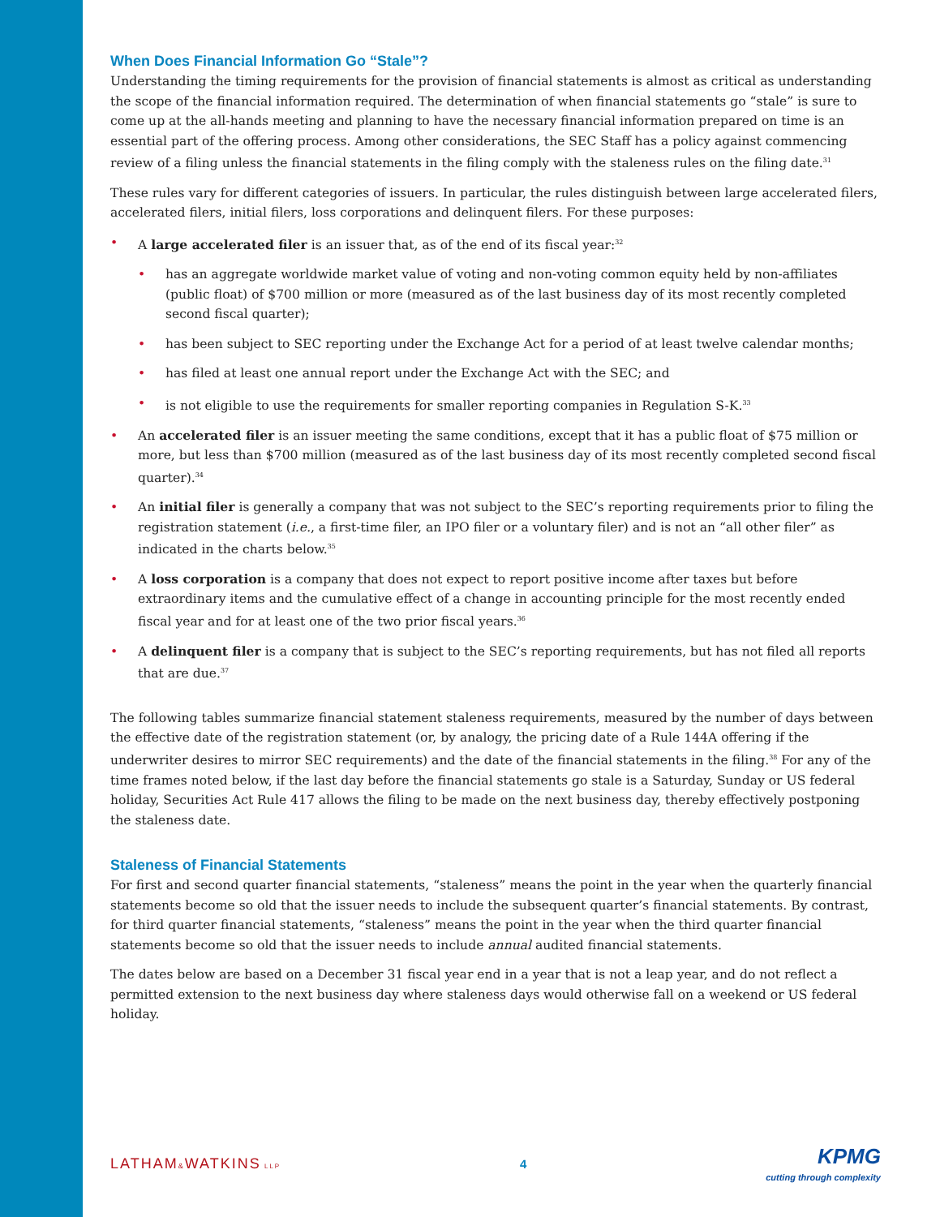When Does Financial Information Go “Stale”?
Understanding the timing requirements for the provision of financial statements is almost as critical as understanding the scope of the financial information required. The determination of when financial statements go “stale” is sure to come up at the all-hands meeting and planning to have the necessary financial information prepared on time is an essential part of the offering process. Among other considerations, the SEC Staff has a policy against commencing review of a filing unless the financial statements in the filing comply with the staleness rules on the filing date.<sup>31</sup>
These rules vary for different categories of issuers. In particular, the rules distinguish between large accelerated filers, accelerated filers, initial filers, loss corporations and delinquent filers. For these purposes:
• A large accelerated filer is an issuer that, as of the end of its fiscal year:<sup>32</sup>
• has an aggregate worldwide market value of voting and non-voting common equity held by non-affiliates (public float) of $700 million or more (measured as of the last business day of its most recently completed second fiscal quarter);
• has been subject to SEC reporting under the Exchange Act for a period of at least twelve calendar months;
• has filed at least one annual report under the Exchange Act with the SEC; and
• is not eligible to use the requirements for smaller reporting companies in Regulation S-K.<sup>33</sup>
• An accelerated filer is an issuer meeting the same conditions, except that it has a public float of $75 million or more, but less than $700 million (measured as of the last business day of its most recently completed second fiscal quarter).<sup>34</sup>
• An initial filer is generally a company that was not subject to the SEC’s reporting requirements prior to filing the registration statement (i.e., a first-time filer, an IPO filer or a voluntary filer) and is not an “all other filer” as indicated in the charts below.<sup>35</sup>
• A loss corporation is a company that does not expect to report positive income after taxes but before extraordinary items and the cumulative effect of a change in accounting principle for the most recently ended fiscal year and for at least one of the two prior fiscal years.<sup>36</sup>
• A delinquent filer is a company that is subject to the SEC’s reporting requirements, but has not filed all reports that are due.<sup>37</sup>
The following tables summarize financial statement staleness requirements, measured by the number of days between the effective date of the registration statement (or, by analogy, the pricing date of a Rule 144A offering if the underwriter desires to mirror SEC requirements) and the date of the financial statements in the filing.<sup>38</sup> For any of the time frames noted below, if the last day before the financial statements go stale is a Saturday, Sunday or US federal holiday, Securities Act Rule 417 allows the filing to be made on the next business day, thereby effectively postponing the staleness date.
Staleness of Financial Statements
For first and second quarter financial statements, “staleness” means the point in the year when the quarterly financial statements become so old that the issuer needs to include the subsequent quarter’s financial statements. By contrast, for third quarter financial statements, “staleness” means the point in the year when the third quarter financial statements become so old that the issuer needs to include annual audited financial statements.
The dates below are based on a December 31 fiscal year end in a year that is not a leap year, and do not reflect a permitted extension to the next business day where staleness days would otherwise fall on a weekend or US federal holiday.
LATHAM&WATKINS LLP
4
KPMG
cutting through complexity